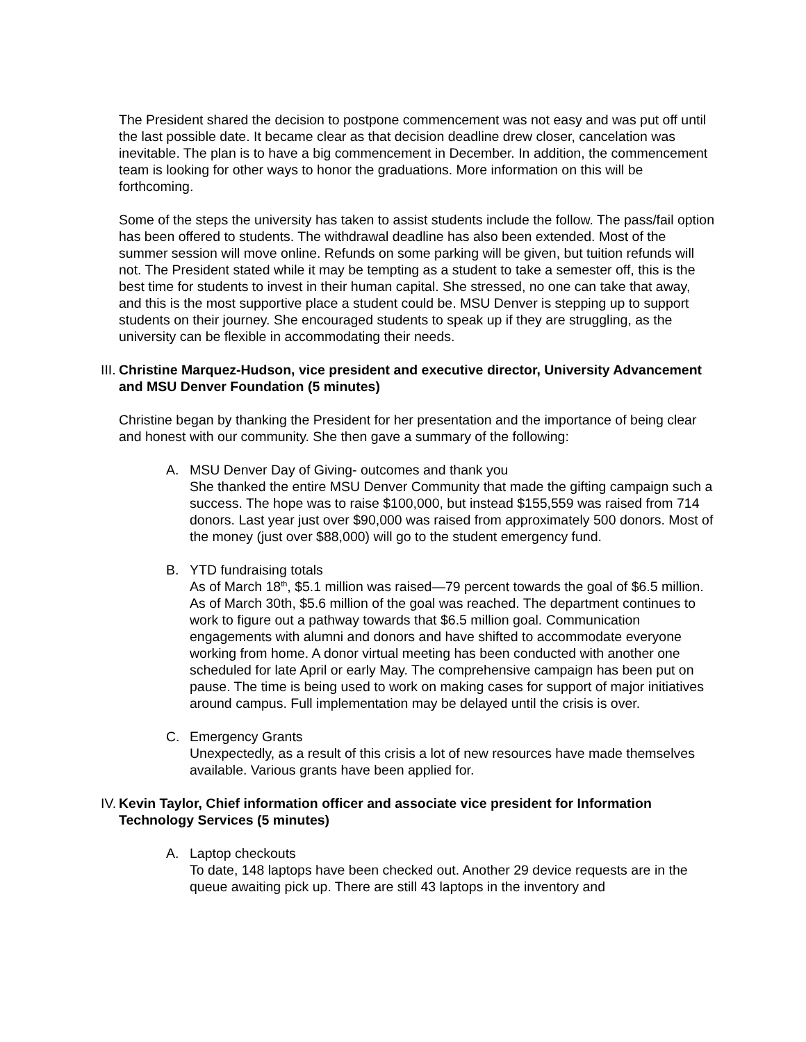The President shared the decision to postpone commencement was not easy and was put off until the last possible date. It became clear as that decision deadline drew closer, cancelation was inevitable. The plan is to have a big commencement in December. In addition, the commencement team is looking for other ways to honor the graduations. More information on this will be forthcoming.
Some of the steps the university has taken to assist students include the follow. The pass/fail option has been offered to students. The withdrawal deadline has also been extended. Most of the summer session will move online. Refunds on some parking will be given, but tuition refunds will not. The President stated while it may be tempting as a student to take a semester off, this is the best time for students to invest in their human capital. She stressed, no one can take that away, and this is the most supportive place a student could be. MSU Denver is stepping up to support students on their journey. She encouraged students to speak up if they are struggling, as the university can be flexible in accommodating their needs.
III. Christine Marquez-Hudson, vice president and executive director, University Advancement and MSU Denver Foundation (5 minutes)
Christine began by thanking the President for her presentation and the importance of being clear and honest with our community. She then gave a summary of the following:
A. MSU Denver Day of Giving- outcomes and thank you
She thanked the entire MSU Denver Community that made the gifting campaign such a success. The hope was to raise $100,000, but instead $155,559 was raised from 714 donors. Last year just over $90,000 was raised from approximately 500 donors. Most of the money (just over $88,000) will go to the student emergency fund.
B. YTD fundraising totals
As of March 18<sup>th</sup>, $5.1 million was raised—79 percent towards the goal of $6.5 million. As of March 30th, $5.6 million of the goal was reached. The department continues to work to figure out a pathway towards that $6.5 million goal. Communication engagements with alumni and donors and have shifted to accommodate everyone working from home. A donor virtual meeting has been conducted with another one scheduled for late April or early May. The comprehensive campaign has been put on pause. The time is being used to work on making cases for support of major initiatives around campus. Full implementation may be delayed until the crisis is over.
C. Emergency Grants
Unexpectedly, as a result of this crisis a lot of new resources have made themselves available. Various grants have been applied for.
IV. Kevin Taylor, Chief information officer and associate vice president for Information Technology Services (5 minutes)
A. Laptop checkouts
To date, 148 laptops have been checked out. Another 29 device requests are in the queue awaiting pick up. There are still 43 laptops in the inventory and